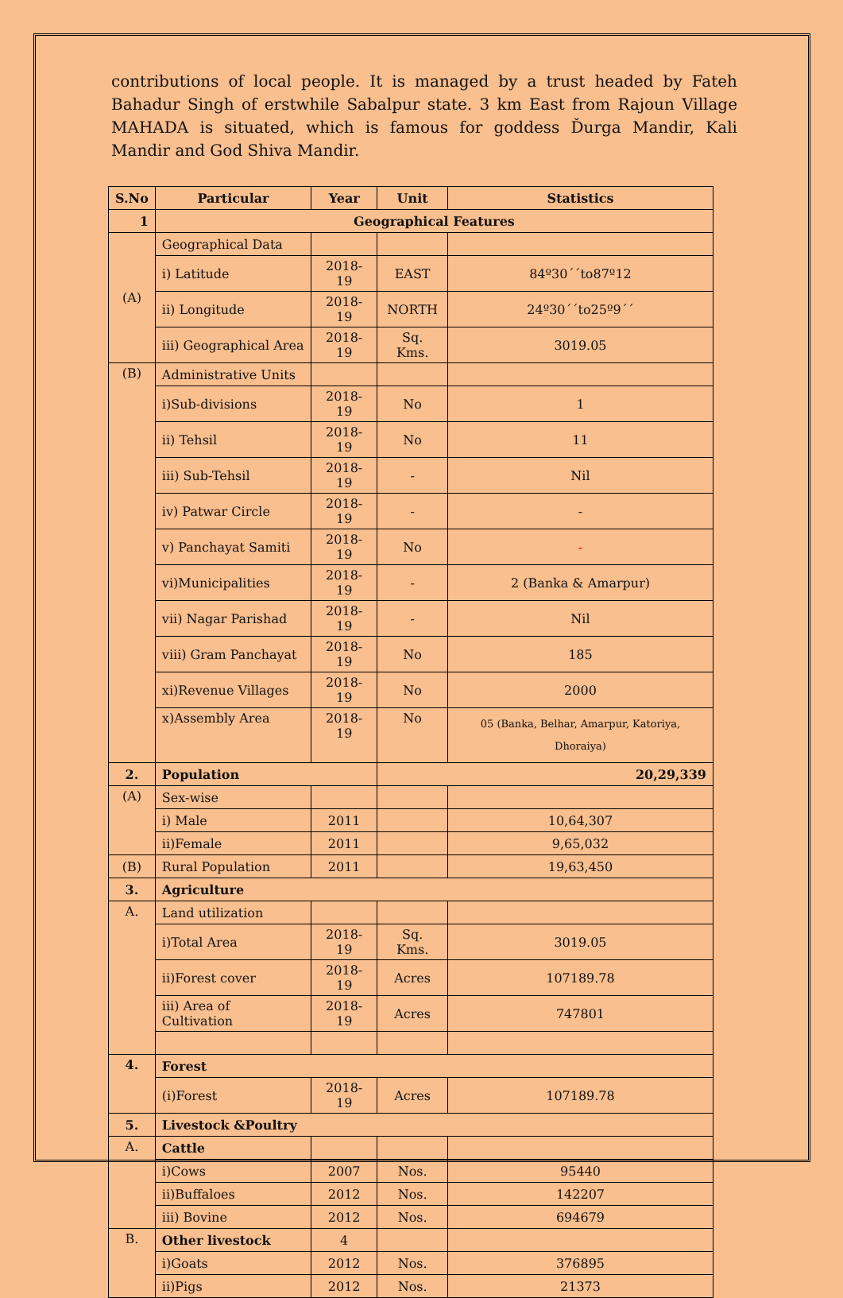contributions of local people. It is managed by a trust headed by Fateh Bahadur Singh of erstwhile Sabalpur state. 3 km East from Rajoun Village MAHADA is situated, which is famous for goddess Ďurga Mandir, Kali Mandir and God Shiva Mandir.
| S.No | Particular | Year | Unit | Statistics |
| --- | --- | --- | --- | --- |
| 1 | Geographical Features | | | |
| (A) | Geographical Data | | | |
| | i) Latitude | 2018-19 | EAST | 84º30´´to87º12 |
| | ii) Longitude | 2018-19 | NORTH | 24º30´´to25º9´´ |
| | iii) Geographical Area | 2018-19 | Sq. Kms. | 3019.05 |
| (B) | Administrative Units | | | |
| | i)Sub-divisions | 2018-19 | No | 1 |
| | ii) Tehsil | 2018-19 | No | 11 |
| | iii) Sub-Tehsil | 2018-19 | - | Nil |
| | iv) Patwar Circle | 2018-19 | - | - |
| | v) Panchayat Samiti | 2018-19 | No | - |
| | vi)Municipalities | 2018-19 | - | 2 (Banka & Amarpur) |
| | vii) Nagar Parishad | 2018-19 | - | Nil |
| | viii) Gram Panchayat | 2018-19 | No | 185 |
| | xi)Revenue Villages | 2018-19 | No | 2000 |
| | x)Assembly Area | 2018-19 | No | 05 (Banka, Belhar, Amarpur, Katoriya, Dhoraiya) |
| 2. | Population | | 20,29,339 | |
| (A) | Sex-wise | | | |
| | i) Male | 2011 | | 10,64,307 |
| | ii)Female | 2011 | | 9,65,032 |
| (B) | Rural Population | 2011 | | 19,63,450 |
| 3. | Agriculture | | | |
| A. | Land utilization | | | |
| | i)Total Area | 2018-19 | Sq. Kms. | 3019.05 |
| | ii)Forest cover | 2018-19 | Acres | 107189.78 |
| | iii) Area of Cultivation | 2018-19 | Acres | 747801 |
| 4. | Forest | | | |
| | (i)Forest | 2018-19 | Acres | 107189.78 |
| 5. | Livestock &Poultry | | | |
| A. | Cattle | | | |
| | i)Cows | 2007 | Nos. | 95440 |
| | ii)Buffaloes | 2012 | Nos. | 142207 |
| | iii) Bovine | 2012 | Nos. | 694679 |
| B. | Other livestock | 4 | | |
| | i)Goats | 2012 | Nos. | 376895 |
| | ii)Pigs | 2012 | Nos. | 21373 |